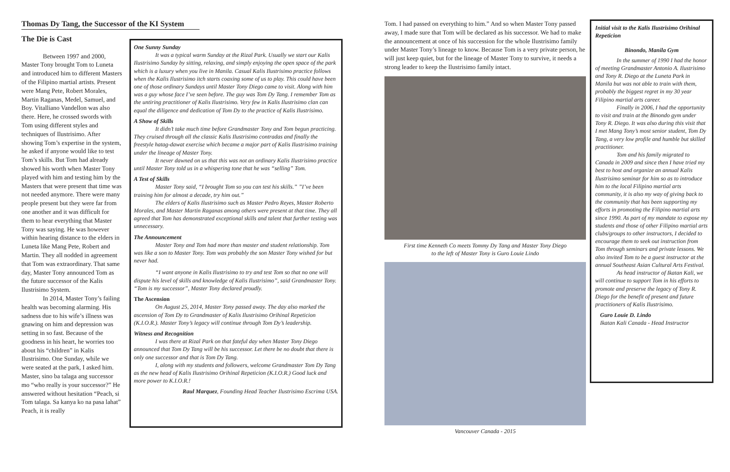Thomas Dy Tang, the Successor of the KI System
The Die is Cast
Between 1997 and 2000, Master Tony brought Tom to Luneta and introduced him to different Masters of the Filipino martial artists. Present were Mang Pete, Robert Morales, Martin Raganas, Medel, Samuel, and Boy. Vitalliano Vandellon was also there. Here, he crossed swords with Tom using different styles and techniques of Ilustrisimo. After showing Tom’s expertise in the system, he asked if anyone would like to test Tom’s skills. But Tom had already showed his worth when Master Tony played with him and testing him by the Masters that were present that time was not needed anymore. There were many people present but they were far from one another and it was difficult for them to hear everything that Master Tony was saying. He was however within hearing distance to the elders in Luneta like Mang Pete, Robert and Martin. They all nodded in agreement that Tom was extraordinary. That same day, Master Tony announced Tom as the future successor of the Kalis Ilustrisimo System.
In 2014, Master Tony’s failing health was becoming alarming. His sadness due to his wife’s illness was gnawing on him and depression was setting in so fast. Because of the goodness in his heart, he worries too about his “children” in Kalis Ilustrisimo. One Sunday, while we were seated at the park, I asked him. Master, sino ba talaga ang successor mo “who really is your successor?” He answered without hesitation “Peach, si Tom talaga. Sa kanya ko na pasa lahat” Peach, it is really
One Sunny Sunday
It was a typical warm Sunday at the Rizal Park. Usually we start our Kalis Ilustrisimo Sunday by sitting, relaxing, and simply enjoying the open space of the park which is a luxury when you live in Manila. Casual Kalis Ilustrisimo practice follows when the Kalis Ilustrisimo itch starts coaxing some of us to play. This could have been one of those ordinary Sundays until Master Tony Diego came to visit. Along with him was a guy whose face I’ve seen before. The guy was Tom Dy Tang. I remember Tom as the untiring practitioner of Kalis Ilustrisimo. Very few in Kalis Ilustrisimo clan can equal the diligence and dedication of Tom Dy to the practice of Kalis Ilustrisimo.
A Show of Skills
It didn’t take much time before Grandmaster Tony and Tom begun practicing. They cruised through all the classic Kalis Ilustrisimo contradas and finally the freestyle hatag-dawat exercise which became a major part of Kalis Ilustrisimo training under the lineage of Master Tony.
It never dawned on us that this was not an ordinary Kalis Ilustrisimo practice until Master Tony told us in a whispering tone that he was “selling” Tom.
A Test of Skills
Master Tony said, “I brought Tom so you can test his skills.” ”I’ve been training him for almost a decade, try him out.”
The elders of Kalis Ilustrisimo such as Master Pedro Reyes, Master Roberto Morales, and Master Martin Raganas among others were present at that time. They all agreed that Tom has demonstrated exceptional skills and talent that further testing was unnecessary.
The Announcement
Master Tony and Tom had more than master and student relationship. Tom was like a son to Master Tony. Tom was probably the son Master Tony wished for but never had.
“I want anyone in Kalis Ilustrisimo to try and test Tom so that no one will dispute his level of skills and knowledge of Kalis Ilustrisimo”, said Grandmaster Tony. “Tom is my successor”, Master Tony declared proudly.
The Ascension
On August 25, 2014, Master Tony passed away. The day also marked the ascension of Tom Dy to Grandmaster of Kalis Ilustrisimo Orihinal Repeticion (K.I.O.R.). Master Tony’s legacy will continue through Tom Dy’s leadership.
Witness and Recognition
I was there at Rizal Park on that fateful day when Master Tony Diego announced that Tom Dy Tang will be his successor. Let there be no doubt that there is only one successor and that is Tom Dy Tang.
I, along with my students and followers, welcome Grandmaster Tom Dy Tang as the new head of Kalis Ilustrisimo Orihinal Repeticion (K.I.O.R.) Good luck and more power to K.I.O.R.!
Raul Marquez, Founding Head Teacher Ilustrisimo Escrima USA.
Tom. I had passed on everything to him.” And so when Master Tony passed away, I made sure that Tom will be declared as his successor. We had to make the announcement at once of his succession for the whole Ilustrisimo family under Master Tony’s lineage to know. Because Tom is a very private person, he will just keep quiet, but for the lineage of Master Tony to survive, it needs a strong leader to keep the Ilustrisimo family intact.
First time Kenneth Co meets Tommy Dy Tang and Master Tony Diego
to the left of Master Tony is Guro Louie Lindo
Vancouver Canada - 2015
Initial visit to the Kalis Ilustrisimo Orihinal Repeticion
Binondo, Manila Gym
In the summer of 1990 I had the honor of meeting Grandmaster Antonio A. Ilustrisimo and Tony R. Diego at the Luneta Park in Manila but was not able to train with them, probably the biggest regret in my 30 year Filipino martial arts career.
Finally in 2006, I had the opportunity to visit and train at the Binondo gym under Tony R. Diego. It was also during this visit that I met Mang Tony’s most senior student, Tom Dy Tang, a very low profile and humble but skilled practitioner.
Tom and his family migrated to Canada in 2009 and since then I have tried my best to host and organize an annual Kalis Ilustrisimo seminar for him so as to introduce him to the local Filipino martial arts community, it is also my way of giving back to the community that has been supporting my efforts in promoting the Filipino martial arts since 1990. As part of my mandate to expose my students and those of other Filipino martial arts clubs/groups to other instructors, I decided to encourage them to seek out instruction from Tom through seminars and private lessons. We also invited Tom to be a guest instructor at the annual Southeast Asian Cultural Arts Festival.
As head instructor of Ikatan Kali, we will continue to support Tom in his efforts to promote and preserve the legacy of Tony R. Diego for the benefit of present and future practitioners of Kalis Ilustrisimo.
Guro Louie D. Lindo
Ikatan Kali Canada - Head Instructor